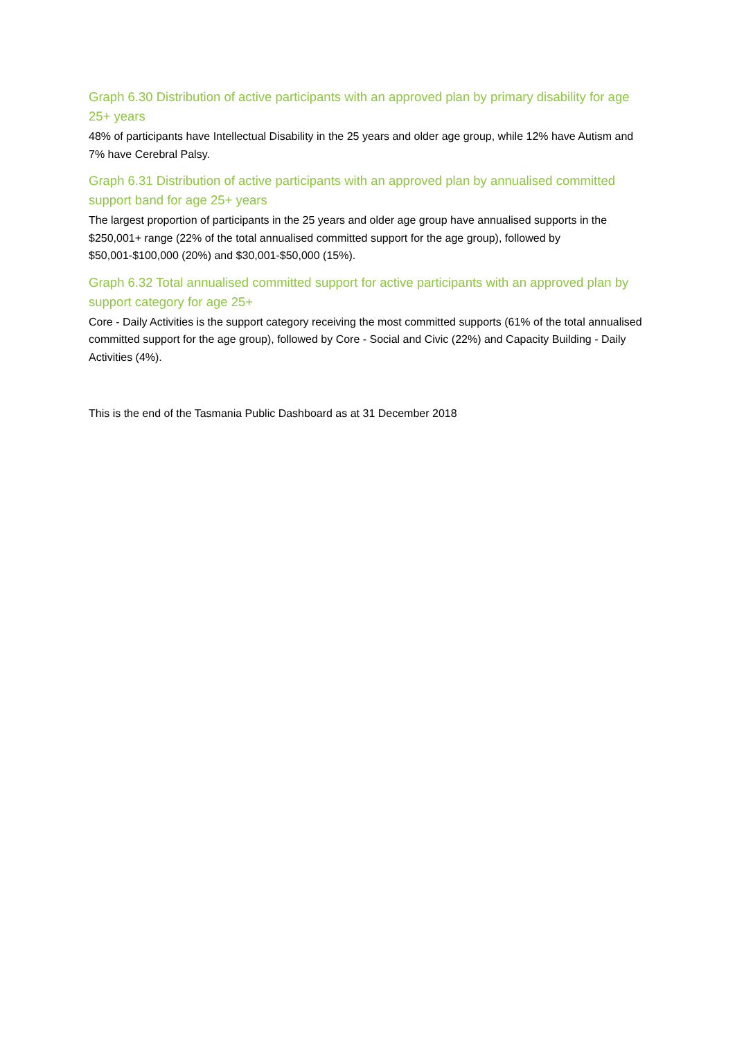Graph 6.30 Distribution of active participants with an approved plan by primary disability for age 25+ years
48% of participants have Intellectual Disability in the 25 years and older age group, while 12% have Autism and 7% have Cerebral Palsy.
Graph 6.31 Distribution of active participants with an approved plan by annualised committed support band for age 25+ years
The largest proportion of participants in the 25 years and older age group have annualised supports in the $250,001+ range (22% of the total annualised committed support for the age group), followed by $50,001-$100,000 (20%) and $30,001-$50,000 (15%).
Graph 6.32 Total annualised committed support for active participants with an approved plan by support category for age 25+
Core - Daily Activities is the support category receiving the most committed supports (61% of the total annualised committed support for the age group), followed by Core - Social and Civic (22%) and Capacity Building - Daily Activities (4%).
This is the end of the Tasmania Public Dashboard as at 31 December 2018